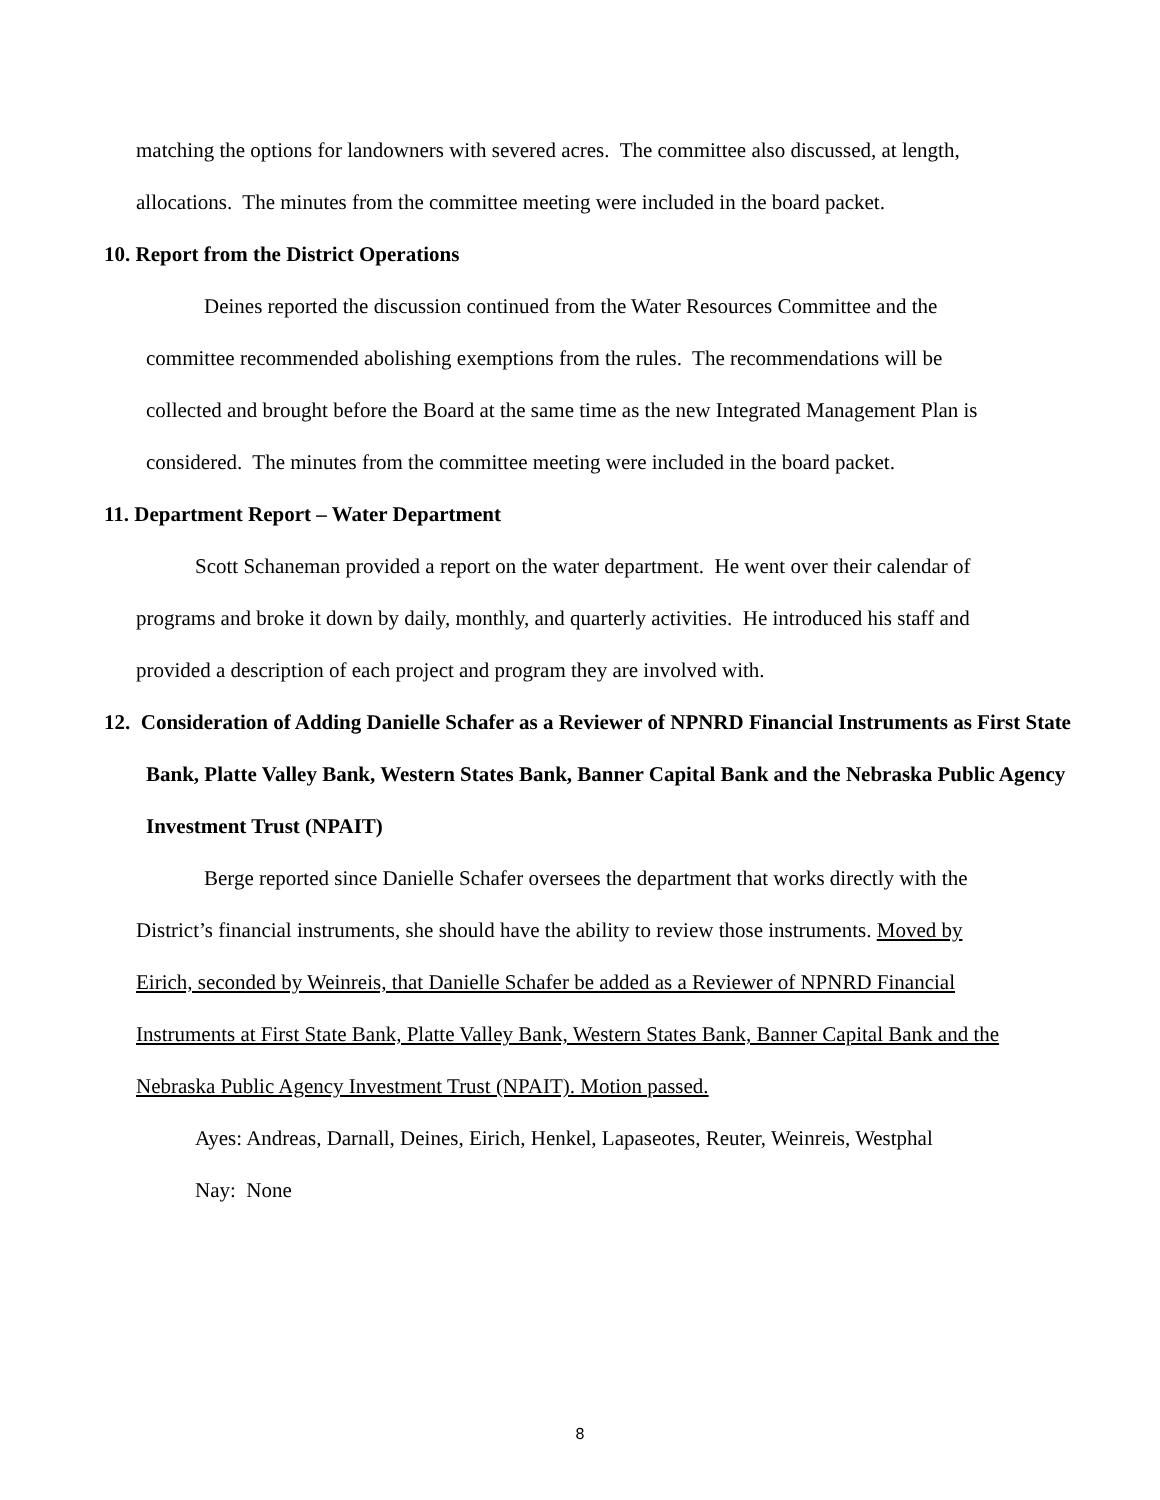matching the options for landowners with severed acres. The committee also discussed, at length, allocations. The minutes from the committee meeting were included in the board packet.
10. Report from the District Operations
Deines reported the discussion continued from the Water Resources Committee and the committee recommended abolishing exemptions from the rules. The recommendations will be collected and brought before the Board at the same time as the new Integrated Management Plan is considered. The minutes from the committee meeting were included in the board packet.
11. Department Report – Water Department
Scott Schaneman provided a report on the water department. He went over their calendar of programs and broke it down by daily, monthly, and quarterly activities. He introduced his staff and provided a description of each project and program they are involved with.
12. Consideration of Adding Danielle Schafer as a Reviewer of NPNRD Financial Instruments as First State Bank, Platte Valley Bank, Western States Bank, Banner Capital Bank and the Nebraska Public Agency Investment Trust (NPAIT)
Berge reported since Danielle Schafer oversees the department that works directly with the District’s financial instruments, she should have the ability to review those instruments. Moved by Eirich, seconded by Weinreis, that Danielle Schafer be added as a Reviewer of NPNRD Financial Instruments at First State Bank, Platte Valley Bank, Western States Bank, Banner Capital Bank and the Nebraska Public Agency Investment Trust (NPAIT). Motion passed.
Ayes: Andreas, Darnall, Deines, Eirich, Henkel, Lapaseotes, Reuter, Weinreis, Westphal
Nay: None
8